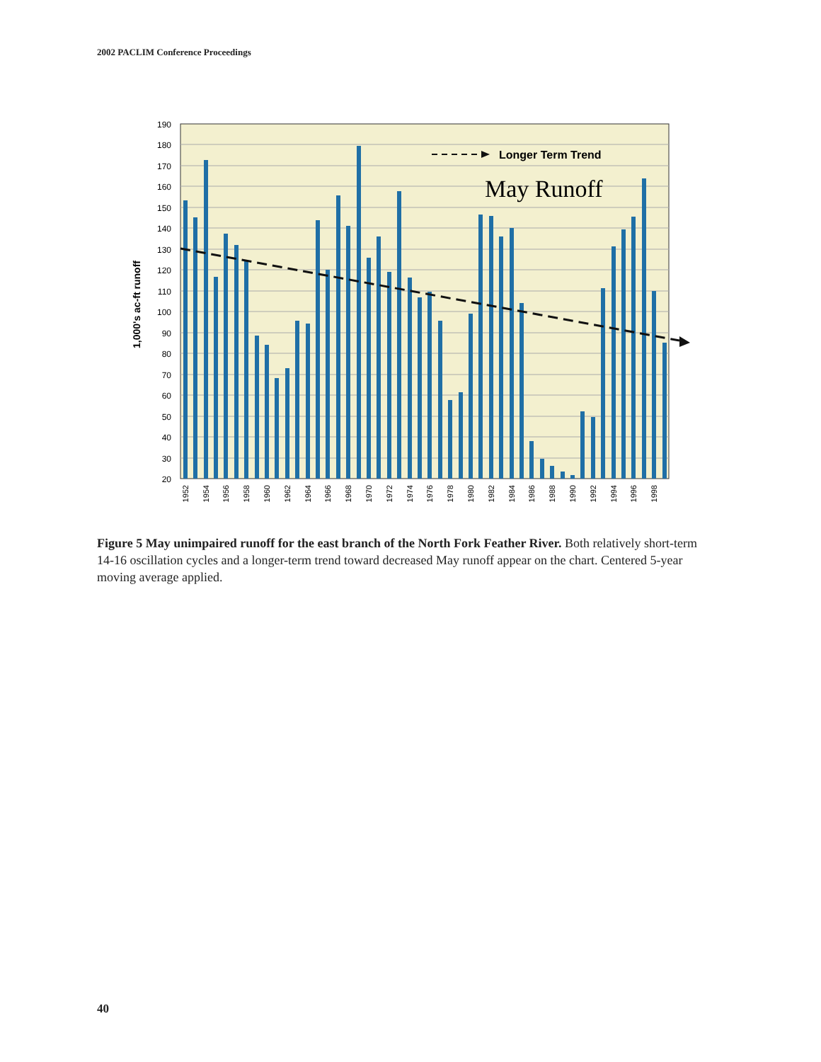2002 PACLIM Conference Proceedings
Longer Term Trend
May Runoff
190
180
170
160
150
140
130
120
110
100
90
80
70
60
50
40
30
20
1,000's ac-ft runoff
1952
1954
1956
1958
1960
1962
1964
1966
1968
1970
1972
1974
1976
1978
1980
1982
1984
1986
1988
1990
1992
1994
1996
1998
Figure 5 May unimpaired runoff for the east branch of the North Fork Feather River. Both relatively short-term 14-16 oscillation cycles and a longer-term trend toward decreased May runoff appear on the chart. Centered 5-year moving average applied.
40